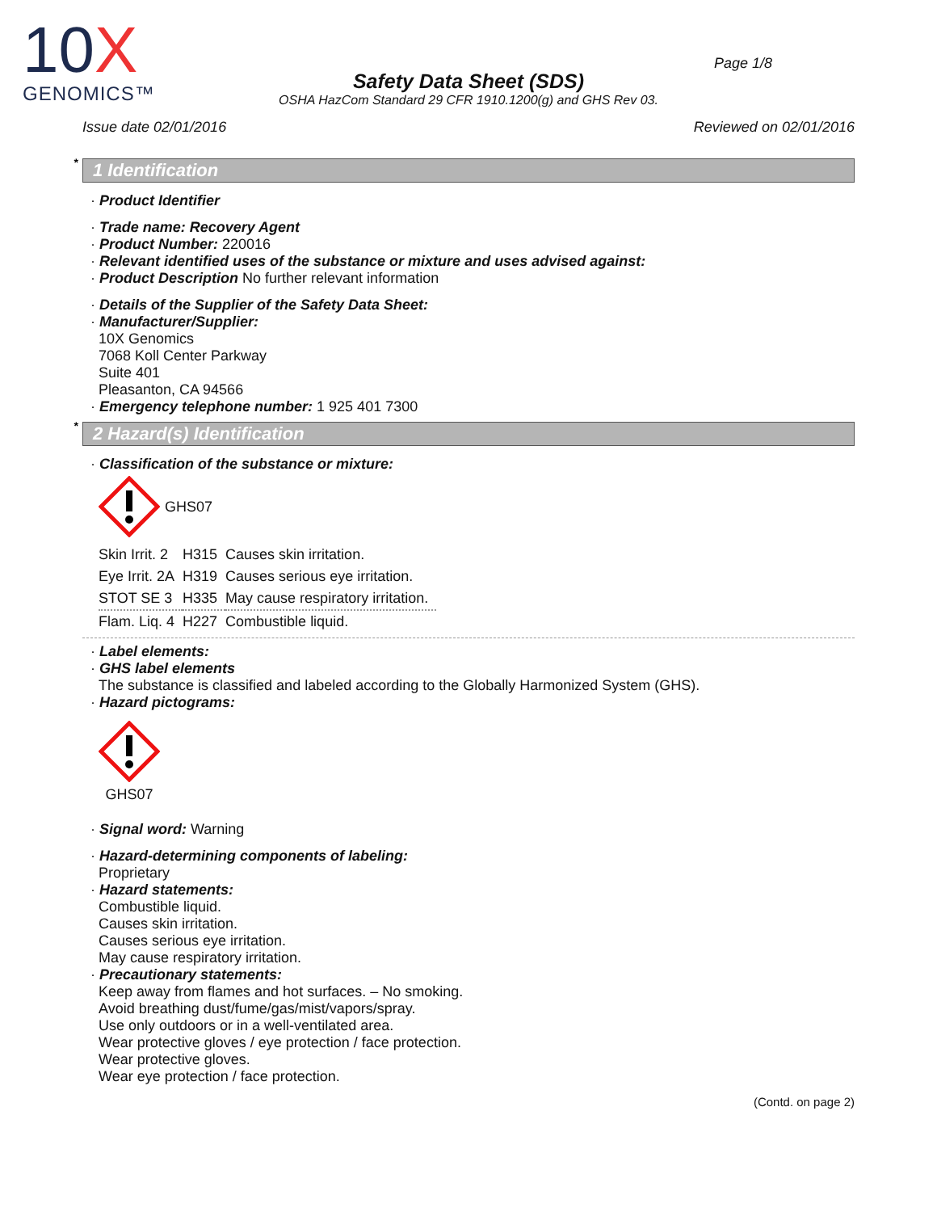10X
GENOMICS™
Page 1/8
Safety Data Sheet (SDS)
OSHA HazCom Standard 29 CFR 1910.1200(g) and GHS Rev 03.
Issue date 02/01/2016 Reviewed on 02/01/2016
* 1 Identification
· Product Identifier
· Trade name: Recovery Agent
· Product Number: 220016
· Relevant identified uses of the substance or mixture and uses advised against:
· Product Description No further relevant information
· Details of the Supplier of the Safety Data Sheet:
· Manufacturer/Supplier:
10X Genomics
7068 Koll Center Parkway
Suite 401
Pleasanton, CA 94566
· Emergency telephone number: 1 925 401 7300
* 2 Hazard(s) Identification
· Classification of the substance or mixture:
GHS07
| Skin Irrit. 2 | H315 | Causes skin irritation. |
| Eye Irrit. 2A | H319 | Causes serious eye irritation. |
| STOT SE 3 | H335 | May cause respiratory irritation. |
| Flam. Liq. 4 | H227 | Combustible liquid. |
· Label elements:
· GHS label elements
The substance is classified and labeled according to the Globally Harmonized System (GHS).
· Hazard pictograms:
GHS07
· Signal word: Warning
· Hazard-determining components of labeling:
Proprietary
· Hazard statements:
Combustible liquid.
Causes skin irritation.
Causes serious eye irritation.
May cause respiratory irritation.
· Precautionary statements:
Keep away from flames and hot surfaces. – No smoking.
Avoid breathing dust/fume/gas/mist/vapors/spray.
Use only outdoors or in a well-ventilated area.
Wear protective gloves / eye protection / face protection.
Wear protective gloves.
Wear eye protection / face protection.
(Contd. on page 2)